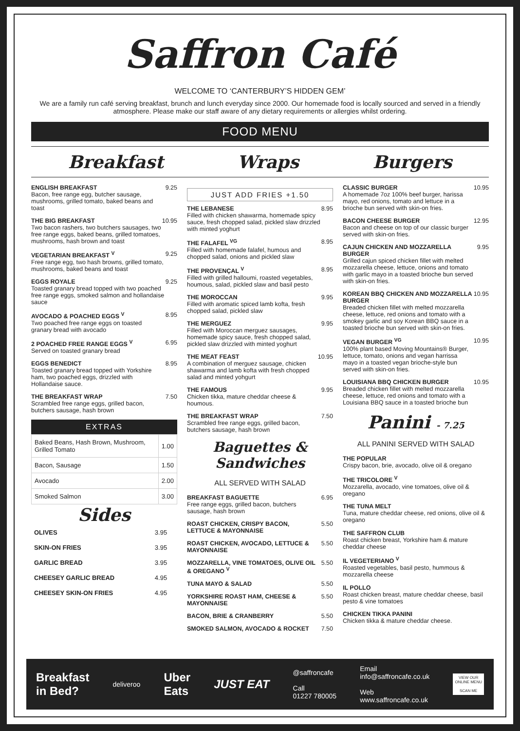Saffron Café
WELCOME TO ‘CANTERBURY’S HIDDEN GEM’
We are a family run café serving breakfast, brunch and lunch everyday since 2000. Our homemade food is locally sourced and served in a friendly atmosphere. Please make our staff aware of any dietary requirements or allergies whilst ordering.
FOOD MENU
Breakfast Wraps Burgers
ENGLISH BREAKFAST
Bacon, free range egg, butcher sausage, mushrooms, grilled tomato, baked beans and toast
9.25
THE BIG BREAKFAST
Two bacon rashers, two butchers sausages, two free range eggs, baked beans, grilled tomatoes, mushrooms, hash brown and toast
10.95
VEGETARIAN BREAKFAST <sup>V</sup>
Free range egg, two hash browns, grilled tomato, mushrooms, baked beans and toast
9.25
EGGS ROYALE
Toasted granary bread topped with two poached free range eggs, smoked salmon and hollandaise sauce
9.25
AVOCADO & POACHED EGGS <sup>V</sup>
Two poached free range eggs on toasted granary bread with avocado
8.95
2 POACHED FREE RANGE EGGS <sup>V</sup>
Served on toasted granary bread
6.95
EGGS BENEDICT
Toasted granary bread topped with Yorkshire ham, two poached eggs, drizzled with Hollandaise sauce.
8.95
THE BREAKFAST WRAP
Scrambled free range eggs, grilled bacon, butchers sausage, hash brown
7.50
EXTRAS
| Baked Beans, Hash Brown, Mushroom, Grilled Tomato | 1.00 |
| Bacon, Sausage | 1.50 |
| Avocado | 2.00 |
| Smoked Salmon | 3.00 |
Sides
| OLIVES | 3.95 |
| SKIN-ON FRIES | 3.95 |
| GARLIC BREAD | 3.95 |
| CHEESEY GARLIC BREAD | 4.95 |
| CHEESEY SKIN-ON FRIES | 4.95 |
JUST ADD FRIES +1.50
THE LEBANESE
Filled with chicken shawarma, homemade spicy sauce, fresh chopped salad, pickled slaw drizzled with minted yoghurt
8.95
THE FALAFEL <sup>VG</sup>
Filled with homemade falafel, humous and chopped salad, onions and pickled slaw
8.95
THE PROVENÇAL <sup>V</sup>
Filled with grilled halloumi, roasted vegetables, houmous, salad, pickled slaw and basil pesto
8.95
THE MOROCCAN
Filled with aromatic spiced lamb kofta, fresh chopped salad, pickled slaw
9.95
THE MERGUEZ
Filled with Moroccan merguez sausages, homemade spicy sauce, fresh chopped salad, pickled slaw drizzled with minted yoghurt
9.95
THE MEAT FEAST
A combination of merguez sausage, chicken shawarma and lamb kofta with fresh chopped salad and minted yohgurt
10.95
THE FAMOUS
Chicken tikka, mature cheddar cheese & houmous.
9.95
THE BREAKFAST WRAP
Scrambled free range eggs, grilled bacon, butchers sausage, hash brown
7.50
Baguettes & Sandwiches
ALL SERVED WITH SALAD
BREAKFAST BAGUETTE
Free range eggs, grilled bacon, butchers sausage, hash brown
6.95
ROAST CHICKEN, CRISPY BACON, LETTUCE & MAYONNAISE 5.50
ROAST CHICKEN, AVOCADO, LETTUCE & MAYONNAISE 5.50
MOZZARELLA, VINE TOMATOES, OLIVE OIL & OREGANO <sup>V</sup> 5.50
TUNA MAYO & SALAD 5.50
YORKSHIRE ROAST HAM, CHEESE & MAYONNAISE 5.50
BACON, BRIE & CRANBERRY 5.50
SMOKED SALMON, AVOCADO & ROCKET 7.50
CLASSIC BURGER
A homemade 7oz 100% beef burger, harissa mayo, red onions, tomato and lettuce in a brioche bun served with skin-on fries.
10.95
BACON CHEESE BURGER
Bacon and cheese on top of our classic burger served with skin-on fries.
12.95
CAJUN CHICKEN AND MOZZARELLA BURGER
Grilled cajun spiced chicken fillet with melted mozzarella cheese, lettuce, onions and tomato with garlic mayo in a toasted brioche bun served with skin-on fries.
9.95
KOREAN BBQ CHICKEN AND MOZZARELLA BURGER
Breaded chicken fillet with melted mozzarella cheese, lettuce, red onions and tomato with a smokey garlic and soy Korean BBQ sauce in a toasted brioche bun served with skin-on fries.
10.95
VEGAN BURGER <sup>VG</sup>
100% plant based Moving Mountains® Burger, lettuce, tomato, onions and vegan harrissa mayo in a toasted vegan brioche-style bun served with skin-on fries.
10.95
LOUISIANA BBQ CHICKEN BURGER
Breaded chicken fillet with melted mozzarella cheese, lettuce, red onions and tomato with a Louisiana BBQ sauce in a toasted brioche bun
10.95
Panini - 7.25
ALL PANINI SERVED WITH SALAD
THE POPULAR
Crispy bacon, brie, avocado, olive oil & oregano
THE TRICOLORE <sup>V</sup>
Mozzarella, avocado, vine tomatoes, olive oil & oregano
THE TUNA MELT
Tuna, mature cheddar cheese, red onions, olive oil & oregano
THE SAFFRON CLUB
Roast chicken breast, Yorkshire ham & mature cheddar cheese
IL VEGETERIANO <sup>V</sup>
Roasted vegetables, basil pesto, hummous & mozzarella cheese
IL POLLO
Roast chicken breast, mature cheddar cheese, basil pesto & vine tomatoes
CHICKEN TIKKA PANINI
Chicken tikka & mature cheddar cheese.
Breakfast
in Bed?
deliveroo
Uber
Eats
JUST EAT
@saffroncafe
Call
01227 780005
Email
info@saffroncafe.co.uk
Web
www.saffroncafe.co.uk
VIEW OUR
ONLINE MENU
SCAN ME